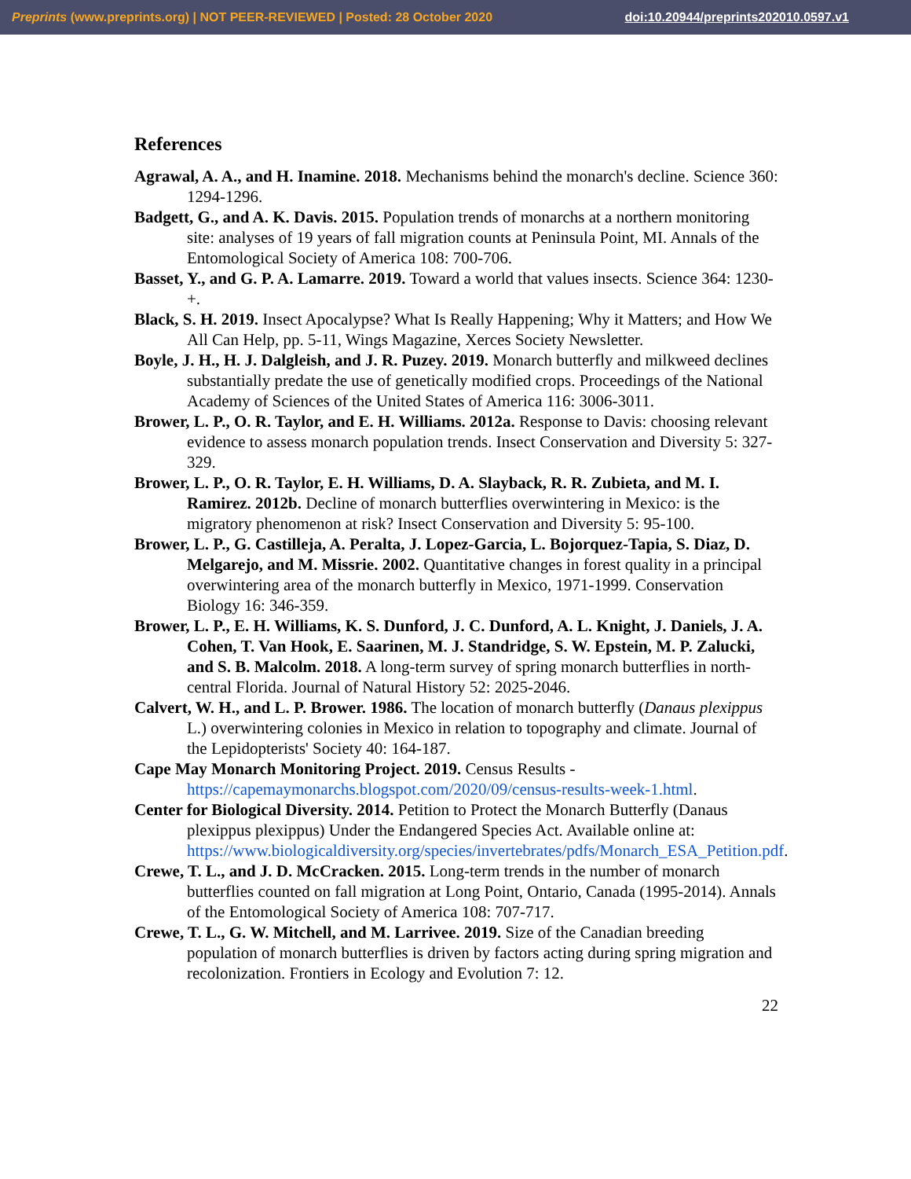Preprints (www.preprints.org) | NOT PEER-REVIEWED | Posted: 28 October 2020 doi:10.20944/preprints202010.0597.v1
References
Agrawal, A. A., and H. Inamine. 2018. Mechanisms behind the monarch's decline. Science 360: 1294-1296.
Badgett, G., and A. K. Davis. 2015. Population trends of monarchs at a northern monitoring site: analyses of 19 years of fall migration counts at Peninsula Point, MI. Annals of the Entomological Society of America 108: 700-706.
Basset, Y., and G. P. A. Lamarre. 2019. Toward a world that values insects. Science 364: 1230-+.
Black, S. H. 2019. Insect Apocalypse? What Is Really Happening; Why it Matters; and How We All Can Help, pp. 5-11, Wings Magazine, Xerces Society Newsletter.
Boyle, J. H., H. J. Dalgleish, and J. R. Puzey. 2019. Monarch butterfly and milkweed declines substantially predate the use of genetically modified crops. Proceedings of the National Academy of Sciences of the United States of America 116: 3006-3011.
Brower, L. P., O. R. Taylor, and E. H. Williams. 2012a. Response to Davis: choosing relevant evidence to assess monarch population trends. Insect Conservation and Diversity 5: 327-329.
Brower, L. P., O. R. Taylor, E. H. Williams, D. A. Slayback, R. R. Zubieta, and M. I. Ramirez. 2012b. Decline of monarch butterflies overwintering in Mexico: is the migratory phenomenon at risk? Insect Conservation and Diversity 5: 95-100.
Brower, L. P., G. Castilleja, A. Peralta, J. Lopez-Garcia, L. Bojorquez-Tapia, S. Diaz, D. Melgarejo, and M. Missrie. 2002. Quantitative changes in forest quality in a principal overwintering area of the monarch butterfly in Mexico, 1971-1999. Conservation Biology 16: 346-359.
Brower, L. P., E. H. Williams, K. S. Dunford, J. C. Dunford, A. L. Knight, J. Daniels, J. A. Cohen, T. Van Hook, E. Saarinen, M. J. Standridge, S. W. Epstein, M. P. Zalucki, and S. B. Malcolm. 2018. A long-term survey of spring monarch butterflies in north-central Florida. Journal of Natural History 52: 2025-2046.
Calvert, W. H., and L. P. Brower. 1986. The location of monarch butterfly (Danaus plexippus L.) overwintering colonies in Mexico in relation to topography and climate. Journal of the Lepidopterists' Society 40: 164-187.
Cape May Monarch Monitoring Project. 2019. Census Results - https://capemaymonarchs.blogspot.com/2020/09/census-results-week-1.html.
Center for Biological Diversity. 2014. Petition to Protect the Monarch Butterfly (Danaus plexippus plexippus) Under the Endangered Species Act. Available online at: https://www.biologicaldiversity.org/species/invertebrates/pdfs/Monarch_ESA_Petition.pdf.
Crewe, T. L., and J. D. McCracken. 2015. Long-term trends in the number of monarch butterflies counted on fall migration at Long Point, Ontario, Canada (1995-2014). Annals of the Entomological Society of America 108: 707-717.
Crewe, T. L., G. W. Mitchell, and M. Larrivee. 2019. Size of the Canadian breeding population of monarch butterflies is driven by factors acting during spring migration and recolonization. Frontiers in Ecology and Evolution 7: 12.
22